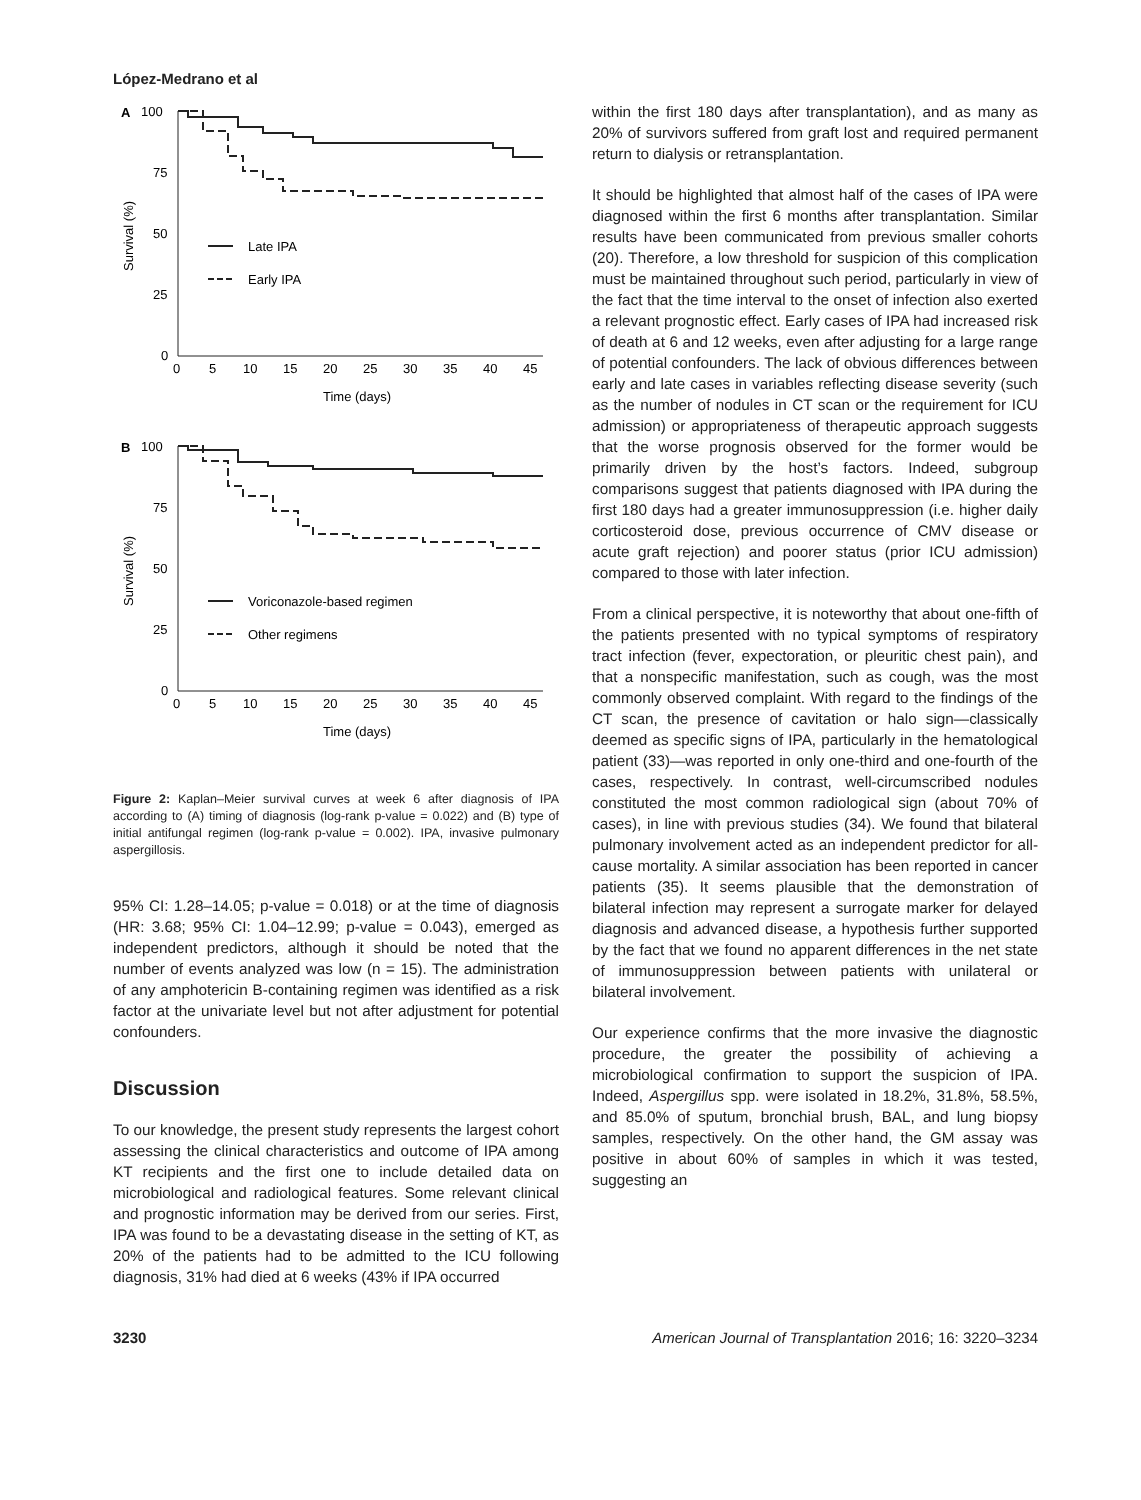López-Medrano et al
A
100
75
50
25
0
0
5
10
15
20
25
30
35
40
45
Time (days)
Survival (%)
Late IPA
Early IPA
B
100
75
50
25
0
0
5
10
15
20
25
30
35
40
45
Time (days)
Survival (%)
Voriconazole-based regimen
Other regimens
Figure 2: Kaplan–Meier survival curves at week 6 after diagnosis of IPA according to (A) timing of diagnosis (log-rank p-value = 0.022) and (B) type of initial antifungal regimen (log-rank p-value = 0.002). IPA, invasive pulmonary aspergillosis.
95% CI: 1.28–14.05; p-value = 0.018) or at the time of diagnosis (HR: 3.68; 95% CI: 1.04–12.99; p-value = 0.043), emerged as independent predictors, although it should be noted that the number of events analyzed was low (n = 15). The administration of any amphotericin B-containing regimen was identified as a risk factor at the univariate level but not after adjustment for potential confounders.
Discussion
To our knowledge, the present study represents the largest cohort assessing the clinical characteristics and outcome of IPA among KT recipients and the first one to include detailed data on microbiological and radiological features. Some relevant clinical and prognostic information may be derived from our series. First, IPA was found to be a devastating disease in the setting of KT, as 20% of the patients had to be admitted to the ICU following diagnosis, 31% had died at 6 weeks (43% if IPA occurred
within the first 180 days after transplantation), and as many as 20% of survivors suffered from graft lost and required permanent return to dialysis or retransplantation.
It should be highlighted that almost half of the cases of IPA were diagnosed within the first 6 months after transplantation. Similar results have been communicated from previous smaller cohorts (20). Therefore, a low threshold for suspicion of this complication must be maintained throughout such period, particularly in view of the fact that the time interval to the onset of infection also exerted a relevant prognostic effect. Early cases of IPA had increased risk of death at 6 and 12 weeks, even after adjusting for a large range of potential confounders. The lack of obvious differences between early and late cases in variables reflecting disease severity (such as the number of nodules in CT scan or the requirement for ICU admission) or appropriateness of therapeutic approach suggests that the worse prognosis observed for the former would be primarily driven by the host’s factors. Indeed, subgroup comparisons suggest that patients diagnosed with IPA during the first 180 days had a greater immunosuppression (i.e. higher daily corticosteroid dose, previous occurrence of CMV disease or acute graft rejection) and poorer status (prior ICU admission) compared to those with later infection.
From a clinical perspective, it is noteworthy that about one-fifth of the patients presented with no typical symptoms of respiratory tract infection (fever, expectoration, or pleuritic chest pain), and that a nonspecific manifestation, such as cough, was the most commonly observed complaint. With regard to the findings of the CT scan, the presence of cavitation or halo sign—classically deemed as specific signs of IPA, particularly in the hematological patient (33)—was reported in only one-third and one-fourth of the cases, respectively. In contrast, well-circumscribed nodules constituted the most common radiological sign (about 70% of cases), in line with previous studies (34). We found that bilateral pulmonary involvement acted as an independent predictor for all-cause mortality. A similar association has been reported in cancer patients (35). It seems plausible that the demonstration of bilateral infection may represent a surrogate marker for delayed diagnosis and advanced disease, a hypothesis further supported by the fact that we found no apparent differences in the net state of immunosuppression between patients with unilateral or bilateral involvement.
Our experience confirms that the more invasive the diagnostic procedure, the greater the possibility of achieving a microbiological confirmation to support the suspicion of IPA. Indeed, Aspergillus spp. were isolated in 18.2%, 31.8%, 58.5%, and 85.0% of sputum, bronchial brush, BAL, and lung biopsy samples, respectively. On the other hand, the GM assay was positive in about 60% of samples in which it was tested, suggesting an
3230 American Journal of Transplantation 2016; 16: 3220–3234